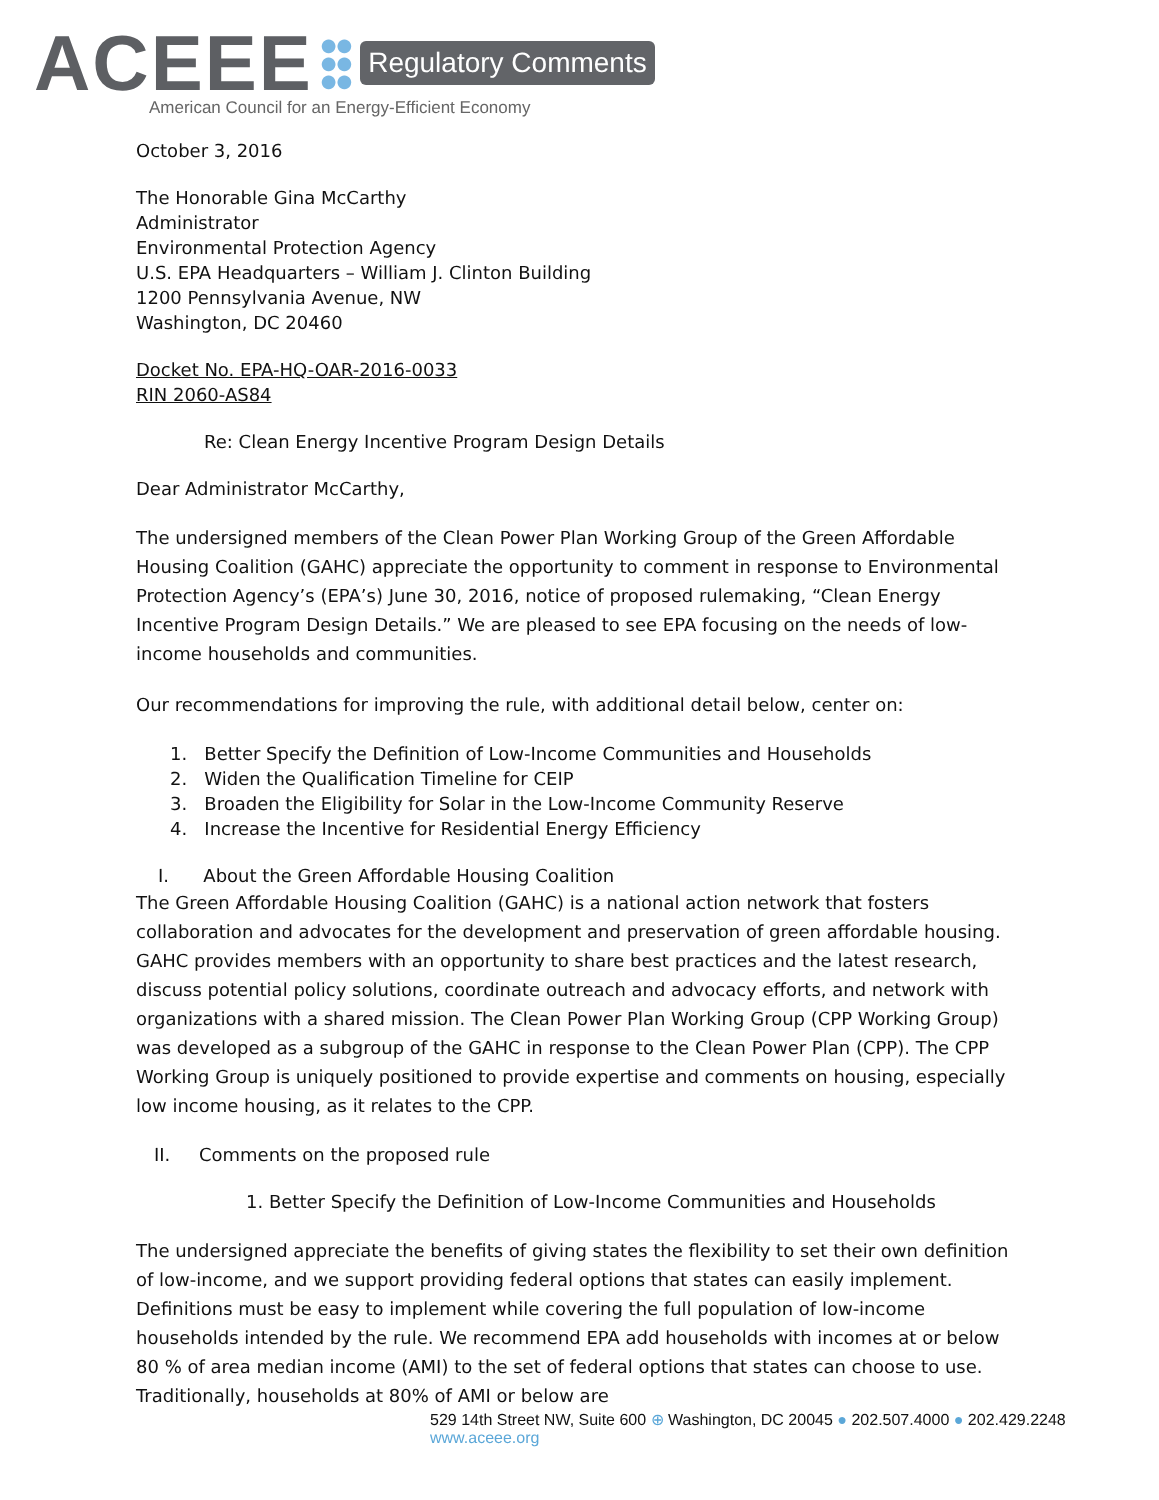ACEEE
●●
●●
●●
Regulatory Comments
American Council for an Energy-Efficient Economy
October 3, 2016
The Honorable Gina McCarthy
Administrator
Environmental Protection Agency
U.S. EPA Headquarters – William J. Clinton Building
1200 Pennsylvania Avenue, NW
Washington, DC 20460
Docket No. EPA-HQ-OAR-2016-0033
RIN 2060-AS84
Re: Clean Energy Incentive Program Design Details
Dear Administrator McCarthy,
The undersigned members of the Clean Power Plan Working Group of the Green Affordable Housing Coalition (GAHC) appreciate the opportunity to comment in response to Environmental Protection Agency’s (EPA’s) June 30, 2016, notice of proposed rulemaking, “Clean Energy Incentive Program Design Details.” We are pleased to see EPA focusing on the needs of low-income households and communities.
Our recommendations for improving the rule, with additional detail below, center on:
1. Better Specify the Definition of Low-Income Communities and Households
2. Widen the Qualification Timeline for CEIP
3. Broaden the Eligibility for Solar in the Low-Income Community Reserve
4. Increase the Incentive for Residential Energy Efficiency
I. About the Green Affordable Housing Coalition
The Green Affordable Housing Coalition (GAHC) is a national action network that fosters collaboration and advocates for the development and preservation of green affordable housing. GAHC provides members with an opportunity to share best practices and the latest research, discuss potential policy solutions, coordinate outreach and advocacy efforts, and network with organizations with a shared mission. The Clean Power Plan Working Group (CPP Working Group) was developed as a subgroup of the GAHC in response to the Clean Power Plan (CPP). The CPP Working Group is uniquely positioned to provide expertise and comments on housing, especially low income housing, as it relates to the CPP.
II. Comments on the proposed rule
1. Better Specify the Definition of Low-Income Communities and Households
The undersigned appreciate the benefits of giving states the flexibility to set their own definition of low-income, and we support providing federal options that states can easily implement. Definitions must be easy to implement while covering the full population of low-income households intended by the rule. We recommend EPA add households with incomes at or below 80 % of area median income (AMI) to the set of federal options that states can choose to use. Traditionally, households at 80% of AMI or below are
529 14th Street NW, Suite 600 ⊕ Washington, DC 20045 ● 202.507.4000 ● 202.429.2248 www.aceee.org